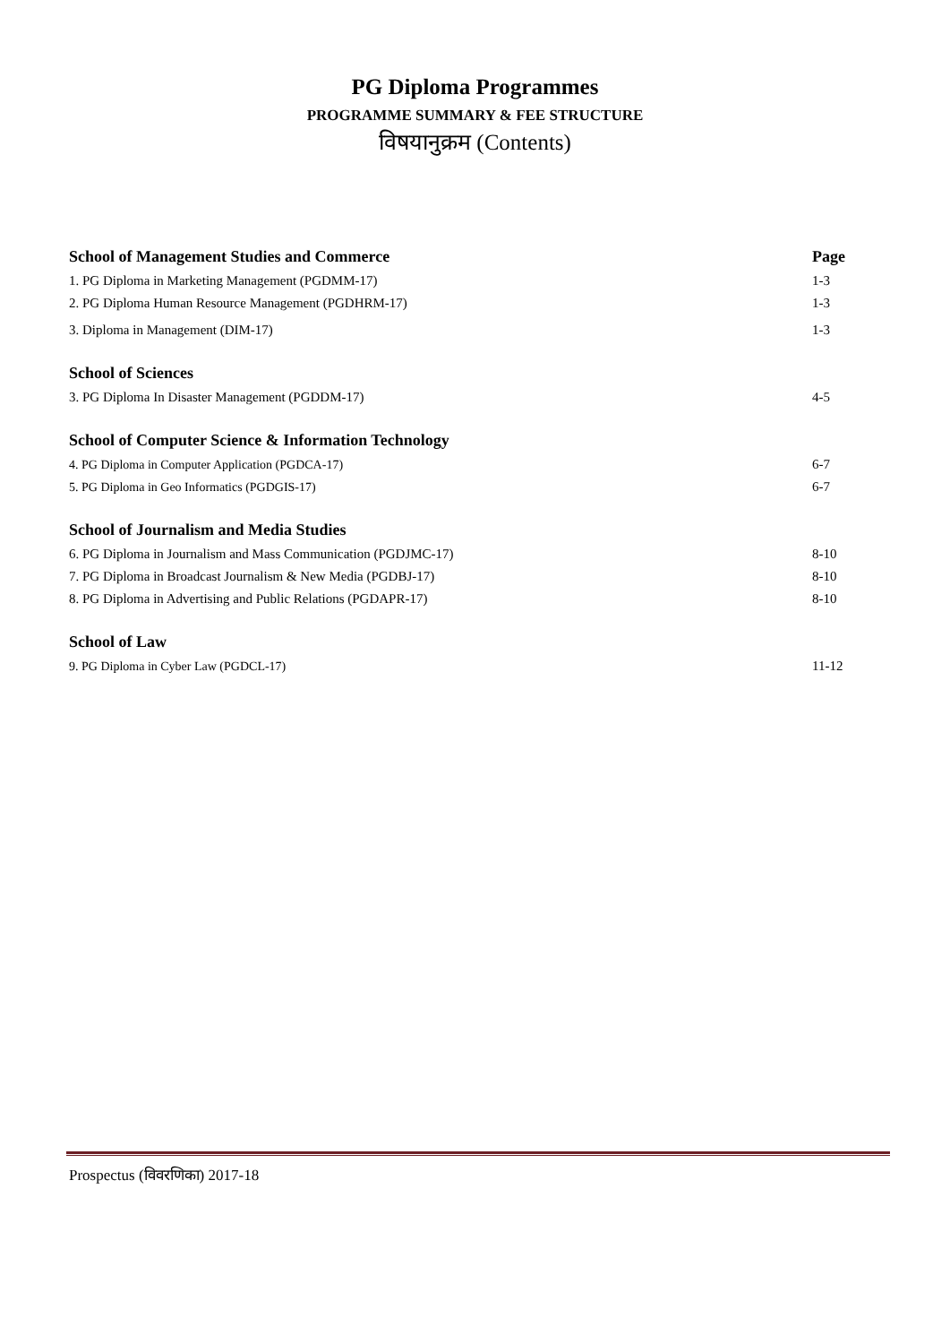PG Diploma Programmes
PROGRAMME SUMMARY & FEE STRUCTURE
विषयानुक्रम (Contents)
| School of Management Studies and Commerce | Page |
| --- | --- |
| 1. PG Diploma in Marketing Management (PGDMM-17) | 1-3 |
| 2. PG Diploma Human Resource Management (PGDHRM-17) | 1-3 |
| 3. Diploma in Management (DIM-17) | 1-3 |
| School of Sciences | |
| 3. PG Diploma In Disaster Management (PGDDM-17) | 4-5 |
| School of Computer Science & Information Technology | |
| 4. PG Diploma in Computer Application (PGDCA-17) | 6-7 |
| 5. PG Diploma in Geo Informatics (PGDGIS-17) | 6-7 |
| School of Journalism and Media Studies | |
| 6. PG Diploma in Journalism and Mass Communication (PGDJMC-17) | 8-10 |
| 7. PG Diploma in Broadcast Journalism & New Media (PGDBJ-17) | 8-10 |
| 8. PG Diploma in Advertising and Public Relations (PGDAPR-17) | 8-10 |
| School of Law | |
| 9. PG Diploma in Cyber Law (PGDCL-17) | 11-12 |
Prospectus (विवरणिका) 2017-18